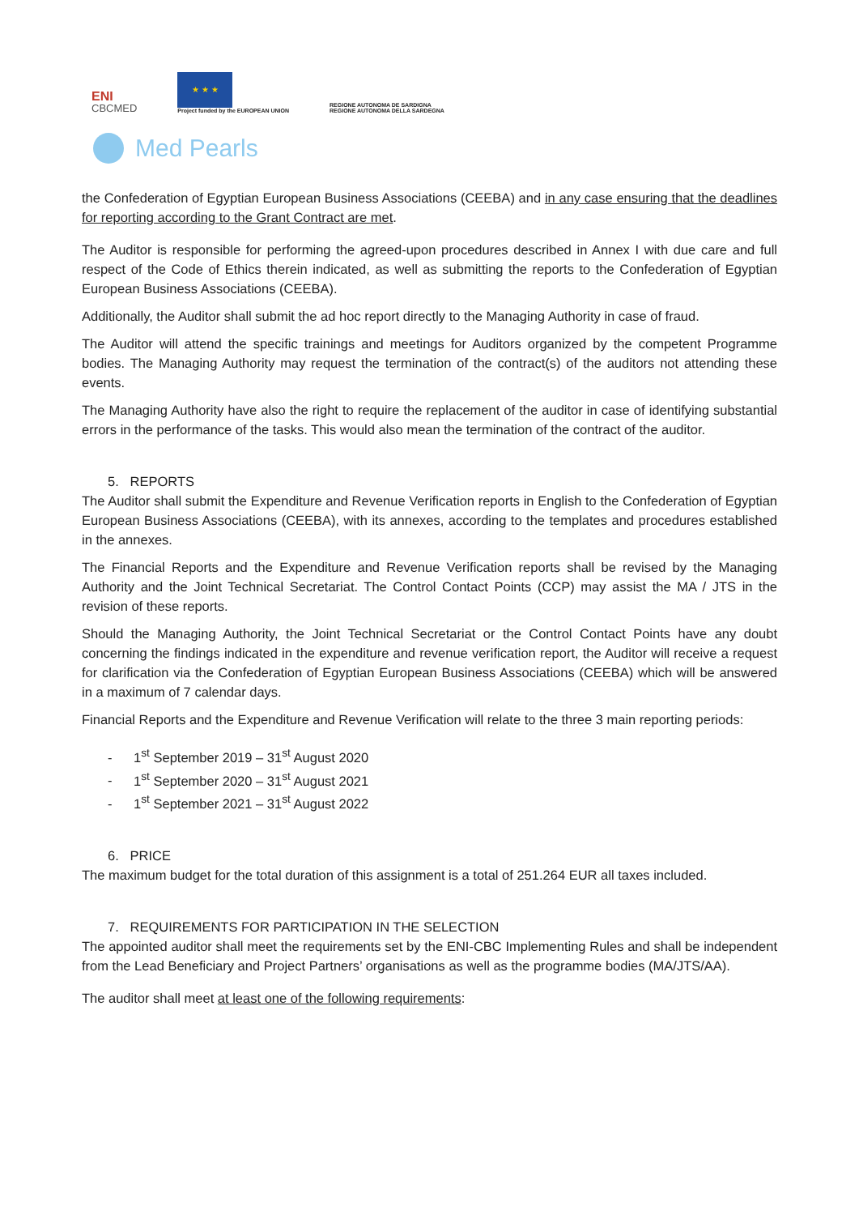ENI
CBCMED
★ ★ ★
Project funded by the EUROPEAN UNION
REGIONE AUTONOMA DE SARDIGNA
REGIONE AUTONOMA DELLA SARDEGNA
Med Pearls
the Confederation of Egyptian European Business Associations (CEEBA) and in any case ensuring that the deadlines for reporting according to the Grant Contract are met.
The Auditor is responsible for performing the agreed-upon procedures described in Annex I with due care and full respect of the Code of Ethics therein indicated, as well as submitting the reports to the Confederation of Egyptian European Business Associations (CEEBA).
Additionally, the Auditor shall submit the ad hoc report directly to the Managing Authority in case of fraud.
The Auditor will attend the specific trainings and meetings for Auditors organized by the competent Programme bodies. The Managing Authority may request the termination of the contract(s) of the auditors not attending these events.
The Managing Authority have also the right to require the replacement of the auditor in case of identifying substantial errors in the performance of the tasks. This would also mean the termination of the contract of the auditor.
5. REPORTS
The Auditor shall submit the Expenditure and Revenue Verification reports in English to the Confederation of Egyptian European Business Associations (CEEBA), with its annexes, according to the templates and procedures established in the annexes.
The Financial Reports and the Expenditure and Revenue Verification reports shall be revised by the Managing Authority and the Joint Technical Secretariat. The Control Contact Points (CCP) may assist the MA / JTS in the revision of these reports.
Should the Managing Authority, the Joint Technical Secretariat or the Control Contact Points have any doubt concerning the findings indicated in the expenditure and revenue verification report, the Auditor will receive a request for clarification via the Confederation of Egyptian European Business Associations (CEEBA) which will be answered in a maximum of 7 calendar days.
Financial Reports and the Expenditure and Revenue Verification will relate to the three 3 main reporting periods:
- 1<sup>st</sup> September 2019 – 31<sup>st</sup> August 2020
- 1<sup>st</sup> September 2020 – 31<sup>st</sup> August 2021
- 1<sup>st</sup> September 2021 – 31<sup>st</sup> August 2022
6. PRICE
The maximum budget for the total duration of this assignment is a total of 251.264 EUR all taxes included.
7. REQUIREMENTS FOR PARTICIPATION IN THE SELECTION
The appointed auditor shall meet the requirements set by the ENI-CBC Implementing Rules and shall be independent from the Lead Beneficiary and Project Partners’ organisations as well as the programme bodies (MA/JTS/AA).
The auditor shall meet at least one of the following requirements: